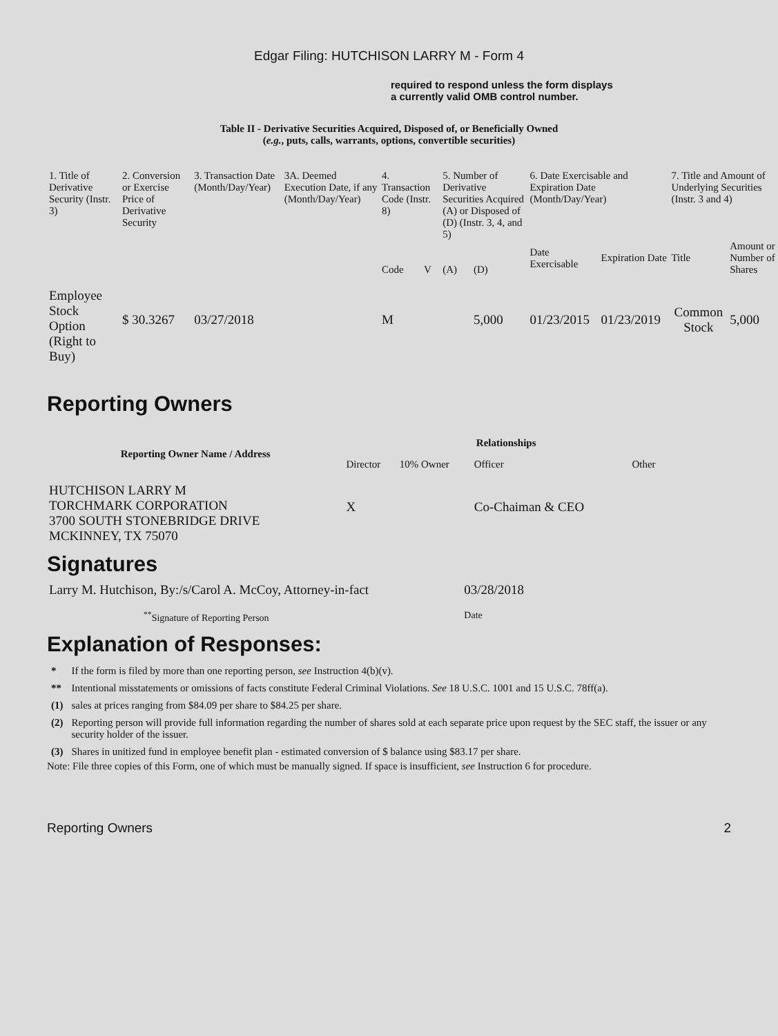Edgar Filing: HUTCHISON LARRY M - Form 4
required to respond unless the form displays a currently valid OMB control number.
Table II - Derivative Securities Acquired, Disposed of, or Beneficially Owned
(e.g., puts, calls, warrants, options, convertible securities)
| 1. Title of Derivative Security (Instr. 3) | 2. Conversion or Exercise Price of Derivative Security | 3. Transaction Date (Month/Day/Year) | 3A. Deemed Execution Date, if any (Month/Day/Year) | 4. Transaction Code (Instr. 8) | | 5. Number of Derivative Securities Acquired (A) or Disposed of (D) (Instr. 3, 4, and 5) | | 6. Date Exercisable and Expiration Date (Month/Day/Year) | | 7. Title and Amount of Underlying Securities (Instr. 3 and 4) | |
| | | | | Code | V | (A) | (D) | Date Exercisable | Expiration Date | Title | Amount or Number of Shares |
| Employee Stock Option (Right to Buy) | $ 30.3267 | 03/27/2018 | | M | | | 5,000 | 01/23/2015 | 01/23/2019 | Common Stock | 5,000 |
Reporting Owners
| Reporting Owner Name / Address | Relationships | | | |
| --- | --- | --- | --- | --- |
| | Director | 10% Owner | Officer | Other |
| HUTCHISON LARRY M TORCHMARK CORPORATION 3700 SOUTH STONEBRIDGE DRIVE MCKINNEY, TX 75070 | X | | Co-Chaiman & CEO | |
Signatures
| Larry M. Hutchison, By:/s/Carol A. McCoy, Attorney-in-fact | 03/28/2018 |
| <sup>**</sup> Signature of Reporting Person | Date |
Explanation of Responses:
| * | If the form is filed by more than one reporting person, see Instruction 4(b)(v). |
| ** | Intentional misstatements or omissions of facts constitute Federal Criminal Violations. See 18 U.S.C. 1001 and 15 U.S.C. 78ff(a). |
| (1) | sales at prices ranging from $84.09 per share to $84.25 per share. |
| (2) | Reporting person will provide full information regarding the number of shares sold at each separate price upon request by the SEC staff, the issuer or any security holder of the issuer. |
| (3) | Shares in unitized fund in employee benefit plan - estimated conversion of $ balance using $83.17 per share. |
Note: File three copies of this Form, one of which must be manually signed. If space is insufficient, see Instruction 6 for procedure.
Reporting Owners 2